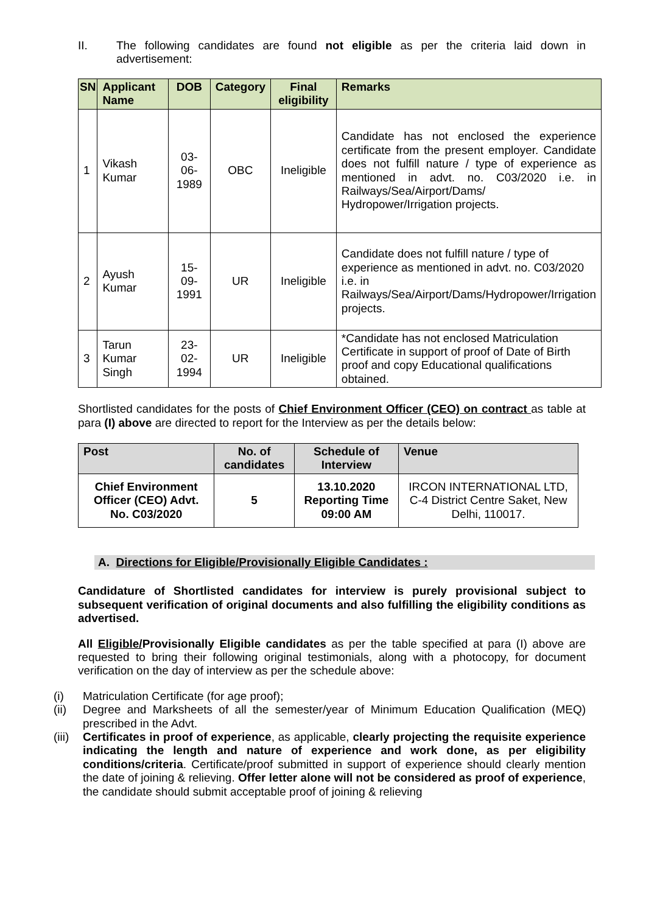II. The following candidates are found not eligible as per the criteria laid down in advertisement:
| SN | Applicant Name | DOB | Category | Final eligibility | Remarks |
| --- | --- | --- | --- | --- | --- |
| 1 | Vikash Kumar | 03-06-1989 | OBC | Ineligible | Candidate has not enclosed the experience certificate from the present employer. Candidate does not fulfill nature / type of experience as mentioned in advt. no. C03/2020 i.e. in Railways/Sea/Airport/Dams/ Hydropower/Irrigation projects. |
| 2 | Ayush Kumar | 15-09-1991 | UR | Ineligible | Candidate does not fulfill nature / type of experience as mentioned in advt. no. C03/2020 i.e. in Railways/Sea/Airport/Dams/Hydropower/Irrigation projects. |
| 3 | Tarun Kumar Singh | 23-02-1994 | UR | Ineligible | *Candidate has not enclosed Matriculation Certificate in support of proof of Date of Birth proof and copy Educational qualifications obtained. |
Shortlisted candidates for the posts of Chief Environment Officer (CEO) on contract as table at para (I) above are directed to report for the Interview as per the details below:
| Post | No. of candidates | Schedule of Interview | Venue |
| --- | --- | --- | --- |
| Chief Environment Officer (CEO) Advt. No. C03/2020 | 5 | 13.10.2020 Reporting Time 09:00 AM | IRCON INTERNATIONAL LTD, C-4 District Centre Saket, New Delhi, 110017. |
A. Directions for Eligible/Provisionally Eligible Candidates :
Candidature of Shortlisted candidates for interview is purely provisional subject to subsequent verification of original documents and also fulfilling the eligibility conditions as advertised.
All Eligible/Provisionally Eligible candidates as per the table specified at para (I) above are requested to bring their following original testimonials, along with a photocopy, for document verification on the day of interview as per the schedule above:
(i) Matriculation Certificate (for age proof);
(ii) Degree and Marksheets of all the semester/year of Minimum Education Qualification (MEQ) prescribed in the Advt.
(iii) Certificates in proof of experience, as applicable, clearly projecting the requisite experience indicating the length and nature of experience and work done, as per eligibility conditions/criteria. Certificate/proof submitted in support of experience should clearly mention the date of joining & relieving. Offer letter alone will not be considered as proof of experience, the candidate should submit acceptable proof of joining & relieving